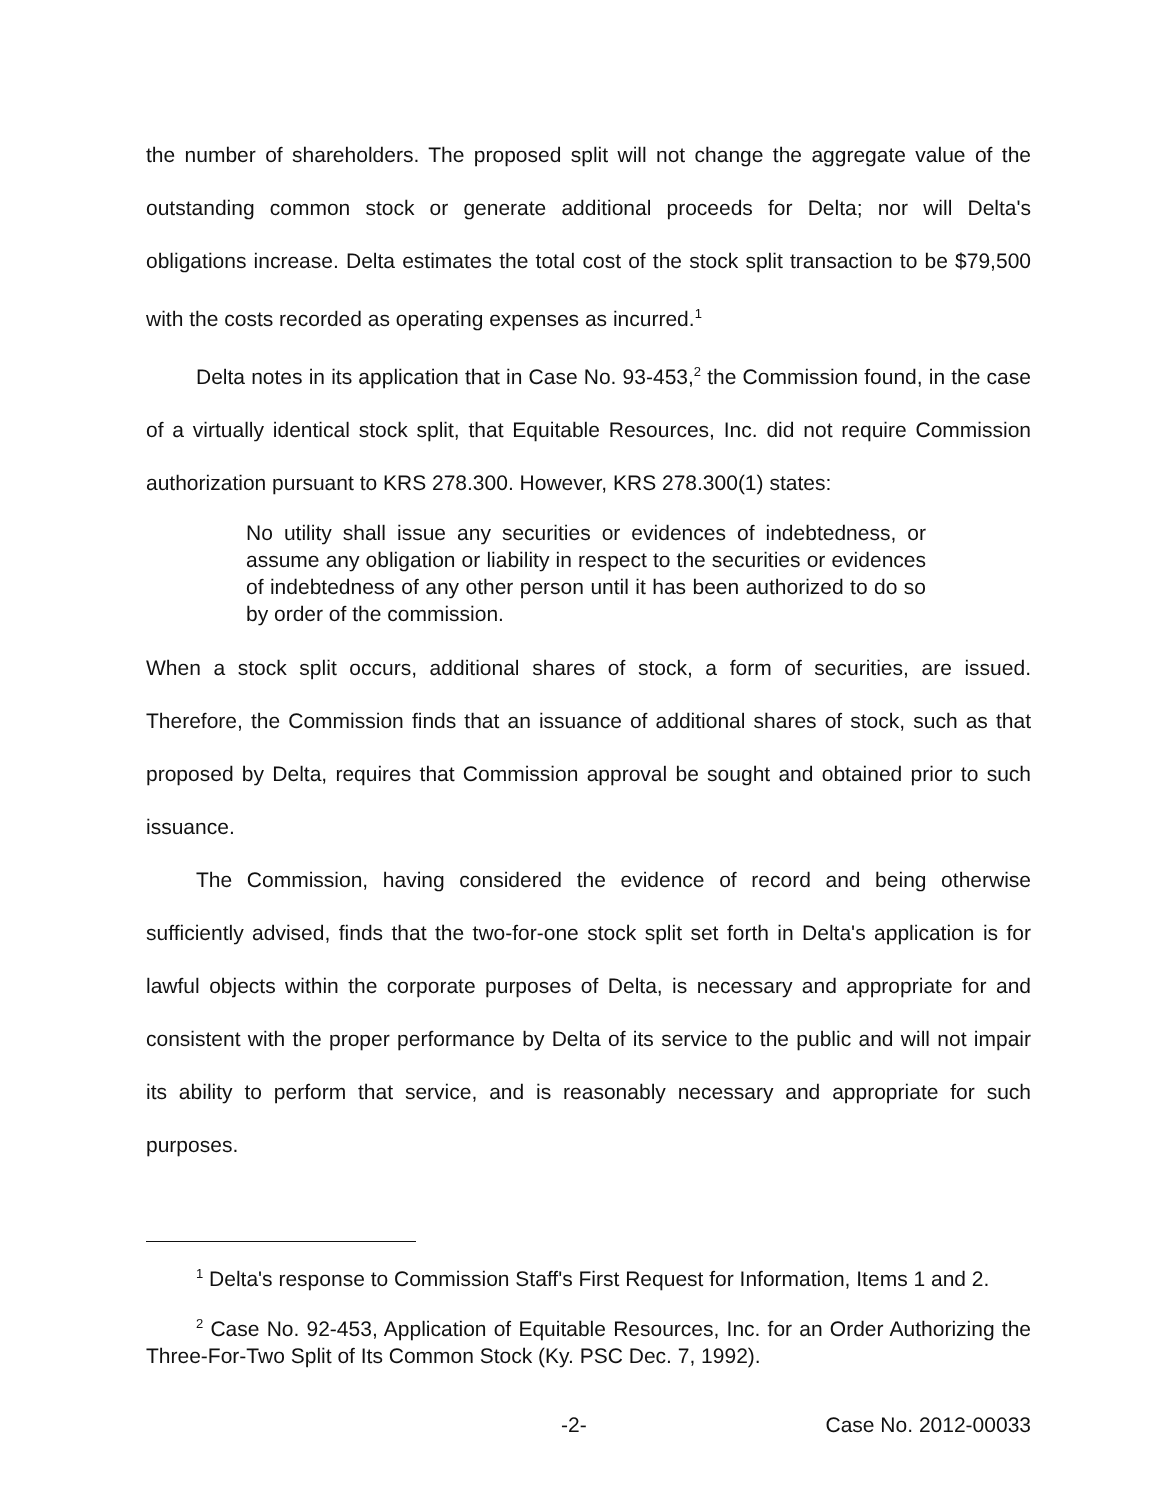the number of shareholders. The proposed split will not change the aggregate value of the outstanding common stock or generate additional proceeds for Delta; nor will Delta's obligations increase. Delta estimates the total cost of the stock split transaction to be $79,500 with the costs recorded as operating expenses as incurred.<sup>1</sup>
Delta notes in its application that in Case No. 93-453,<sup>2</sup> the Commission found, in the case of a virtually identical stock split, that Equitable Resources, Inc. did not require Commission authorization pursuant to KRS 278.300. However, KRS 278.300(1) states:
No utility shall issue any securities or evidences of indebtedness, or assume any obligation or liability in respect to the securities or evidences of indebtedness of any other person until it has been authorized to do so by order of the commission.
When a stock split occurs, additional shares of stock, a form of securities, are issued. Therefore, the Commission finds that an issuance of additional shares of stock, such as that proposed by Delta, requires that Commission approval be sought and obtained prior to such issuance.
The Commission, having considered the evidence of record and being otherwise sufficiently advised, finds that the two-for-one stock split set forth in Delta's application is for lawful objects within the corporate purposes of Delta, is necessary and appropriate for and consistent with the proper performance by Delta of its service to the public and will not impair its ability to perform that service, and is reasonably necessary and appropriate for such purposes.
<sup>1</sup> Delta's response to Commission Staff's First Request for Information, Items 1 and 2.
<sup>2</sup> Case No. 92-453, Application of Equitable Resources, Inc. for an Order Authorizing the Three-For-Two Split of Its Common Stock (Ky. PSC Dec. 7, 1992).
-2- Case No. 2012-00033